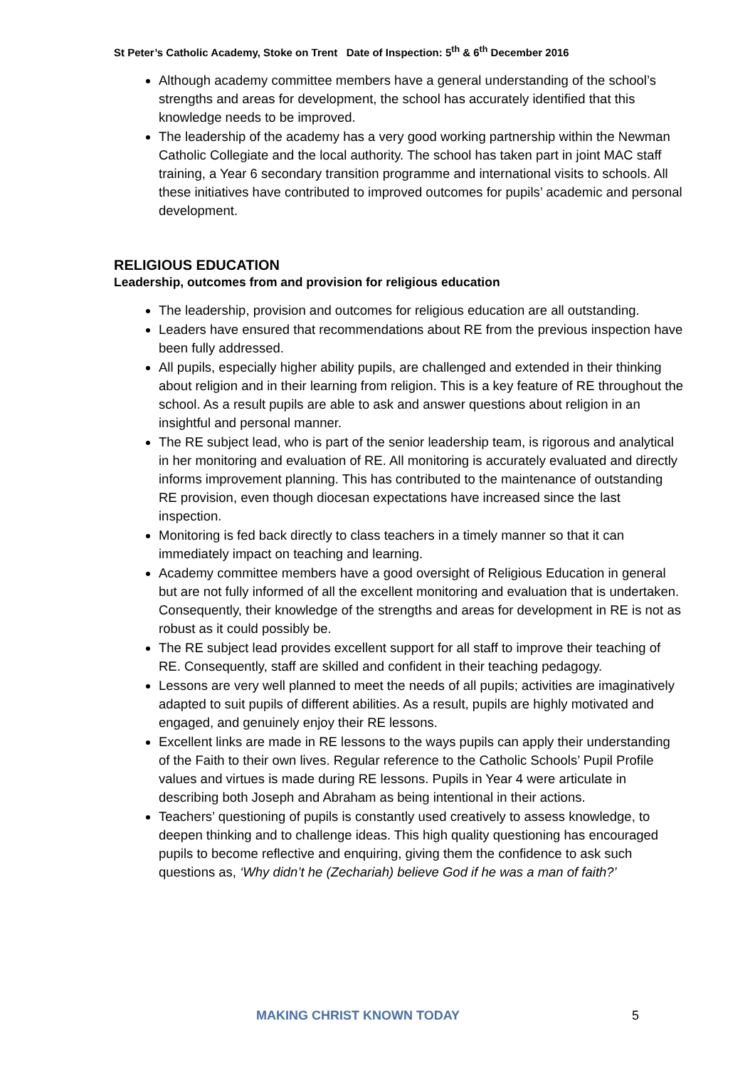St Peter’s Catholic Academy, Stoke on Trent Date of Inspection: 5<sup>th</sup> & 6<sup>th</sup> December 2016
Although academy committee members have a general understanding of the school’s strengths and areas for development, the school has accurately identified that this knowledge needs to be improved.
The leadership of the academy has a very good working partnership within the Newman Catholic Collegiate and the local authority. The school has taken part in joint MAC staff training, a Year 6 secondary transition programme and international visits to schools. All these initiatives have contributed to improved outcomes for pupils’ academic and personal development.
RELIGIOUS EDUCATION
Leadership, outcomes from and provision for religious education
The leadership, provision and outcomes for religious education are all outstanding.
Leaders have ensured that recommendations about RE from the previous inspection have been fully addressed.
All pupils, especially higher ability pupils, are challenged and extended in their thinking about religion and in their learning from religion. This is a key feature of RE throughout the school. As a result pupils are able to ask and answer questions about religion in an insightful and personal manner.
The RE subject lead, who is part of the senior leadership team, is rigorous and analytical in her monitoring and evaluation of RE. All monitoring is accurately evaluated and directly informs improvement planning. This has contributed to the maintenance of outstanding RE provision, even though diocesan expectations have increased since the last inspection.
Monitoring is fed back directly to class teachers in a timely manner so that it can immediately impact on teaching and learning.
Academy committee members have a good oversight of Religious Education in general but are not fully informed of all the excellent monitoring and evaluation that is undertaken. Consequently, their knowledge of the strengths and areas for development in RE is not as robust as it could possibly be.
The RE subject lead provides excellent support for all staff to improve their teaching of RE. Consequently, staff are skilled and confident in their teaching pedagogy.
Lessons are very well planned to meet the needs of all pupils; activities are imaginatively adapted to suit pupils of different abilities. As a result, pupils are highly motivated and engaged, and genuinely enjoy their RE lessons.
Excellent links are made in RE lessons to the ways pupils can apply their understanding of the Faith to their own lives. Regular reference to the Catholic Schools’ Pupil Profile values and virtues is made during RE lessons. Pupils in Year 4 were articulate in describing both Joseph and Abraham as being intentional in their actions.
Teachers’ questioning of pupils is constantly used creatively to assess knowledge, to deepen thinking and to challenge ideas. This high quality questioning has encouraged pupils to become reflective and enquiring, giving them the confidence to ask such questions as, ‘Why didn’t he (Zechariah) believe God if he was a man of faith?’
MAKING CHRIST KNOWN TODAY 5